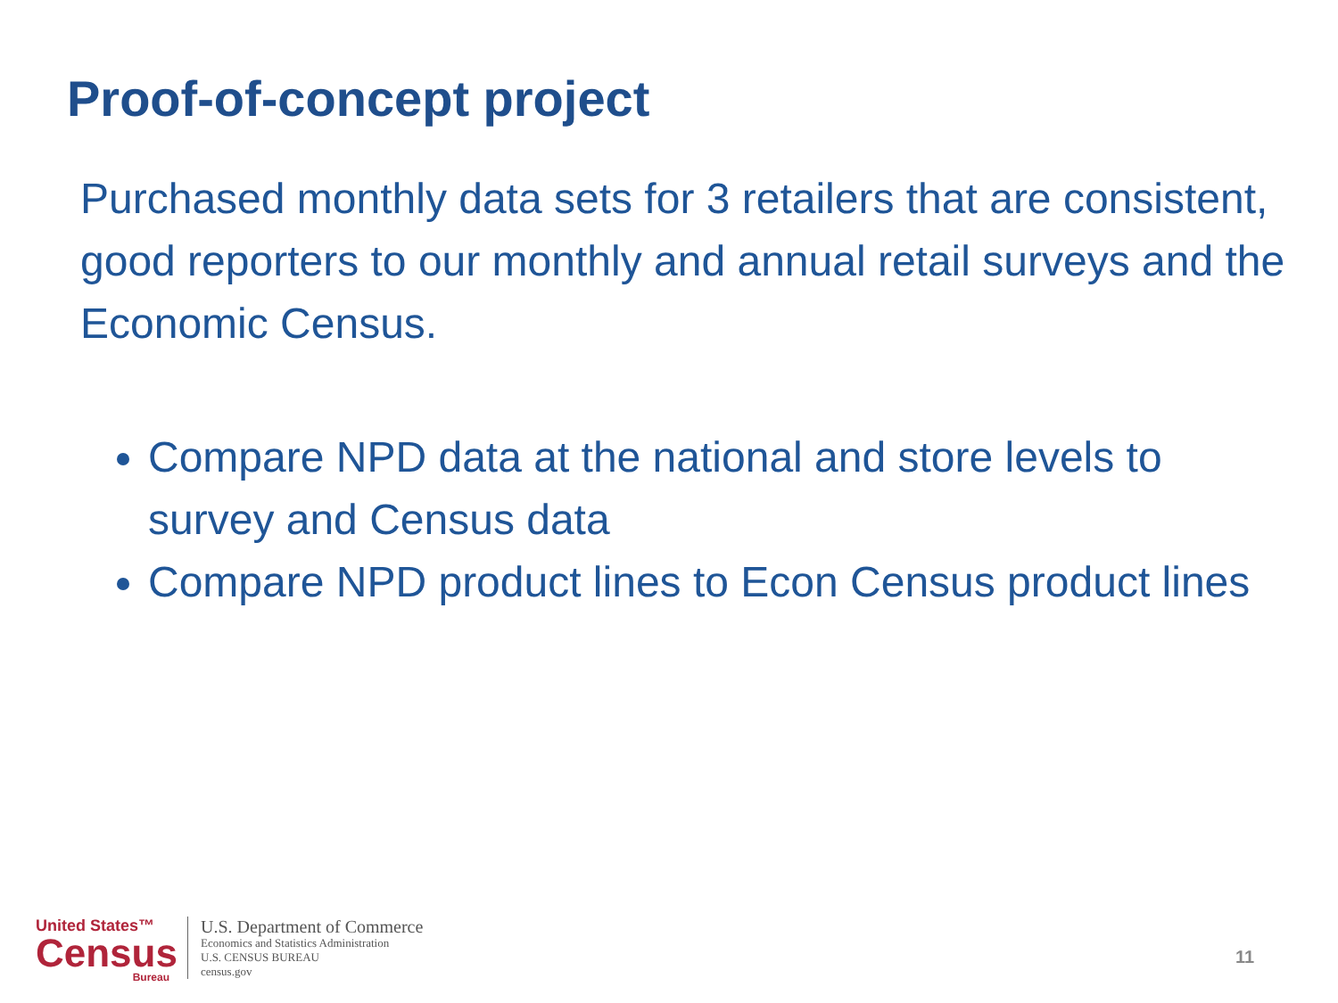Proof-of-concept project
Purchased monthly data sets for 3 retailers that are consistent, good reporters to our monthly and annual retail surveys and the Economic Census.
Compare NPD data at the national and store levels to survey and Census data
Compare NPD product lines to Econ Census product lines
United States™
Census
Bureau
U.S. Department of Commerce
Economics and Statistics Administration
U.S. CENSUS BUREAU
census.gov
11